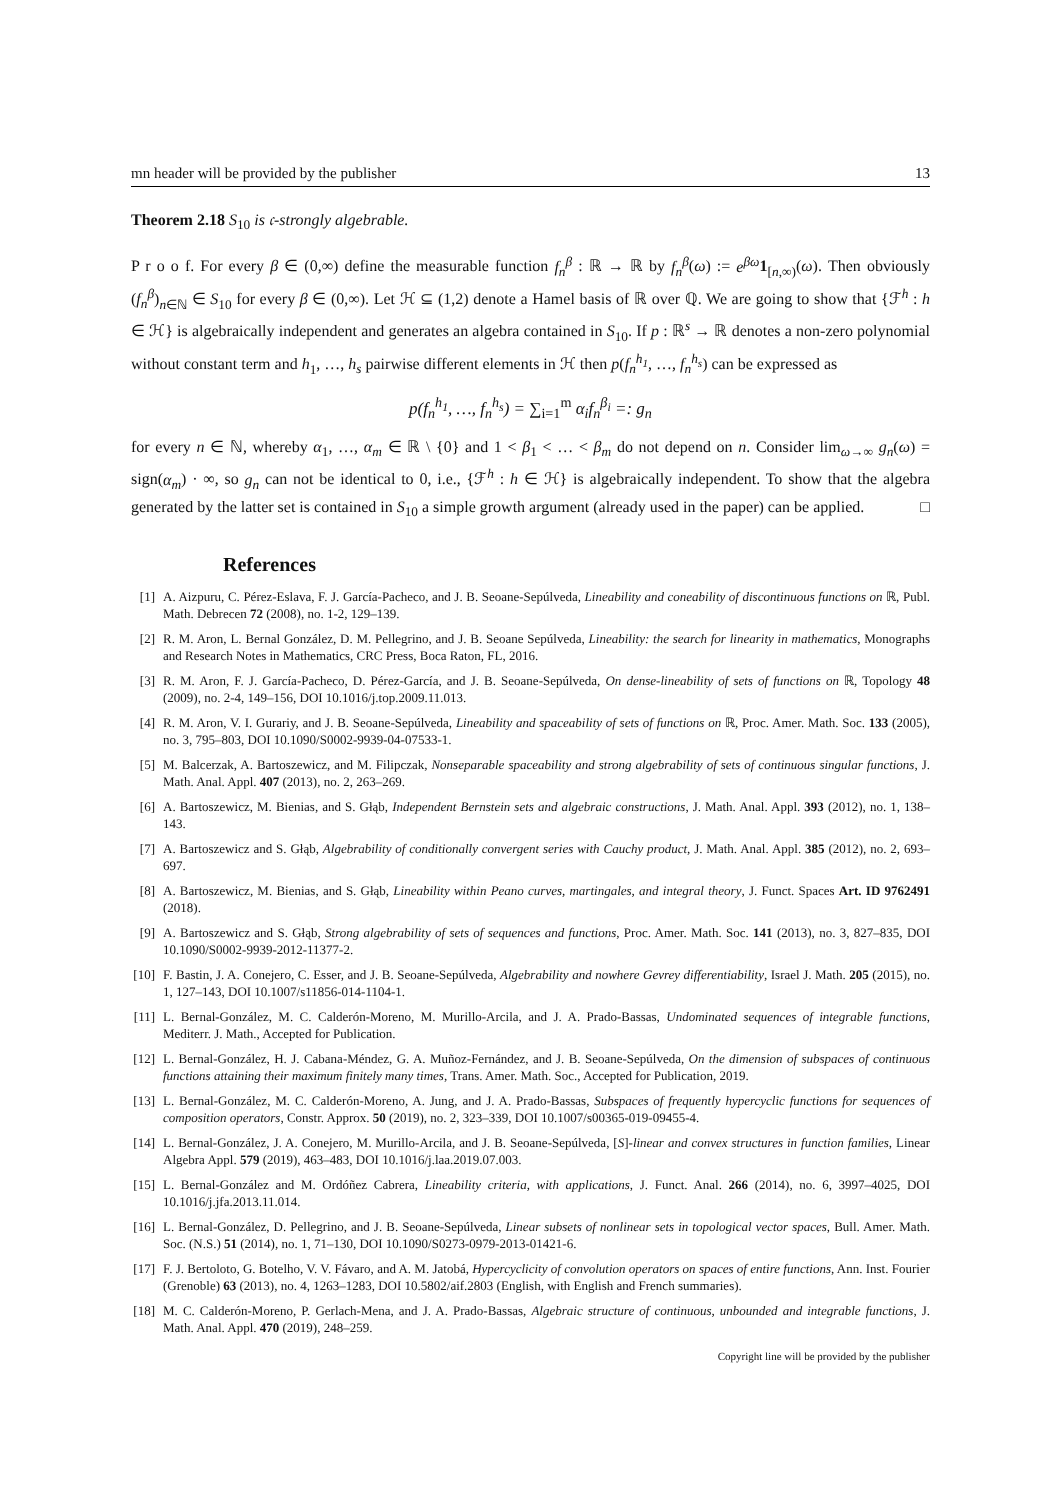mn header will be provided by the publisher 13
Theorem 2.18 S<sub>10</sub> is 𝔠-strongly algebrable.
P r o o f. For every β ∈ (0,∞) define the measurable function f<sub>n</sub><sup>β</sup> : ℝ → ℝ by f<sub>n</sub><sup>β</sup>(ω) := e<sup>βω</sup> 1<sub>[n,∞)</sub>(ω). Then obviously (f<sub>n</sub><sup>β</sup>)<sub>n∈ℕ</sub> ∈ S<sub>10</sub> for every β ∈ (0,∞). Let ℋ ⊆ (1,2) denote a Hamel basis of ℝ over ℚ. We are going to show that {ℱ<sup>h</sup> : h ∈ ℋ} is algebraically independent and generates an algebra contained in S<sub>10</sub>. If p : ℝ<sup>s</sup> → ℝ denotes a non-zero polynomial without constant term and h<sub>1</sub>, …, h<sub>s</sub> pairwise different elements in ℋ then p(f<sub>n</sub><sup>h<sub>1</sub></sup>, …, f<sub>n</sub><sup>h<sub>s</sub></sup>) can be expressed as
p(f<sub>n</sub><sup>h<sub>1</sub></sup>, …, f<sub>n</sub><sup>h<sub>s</sub></sup>) = ∑<sub>i=1</sub><sup>m</sup> α<sub>i</sub>f<sub>n</sub><sup>β<sub>i</sub></sup> =: g<sub>n</sub>
for every n ∈ ℕ, whereby α<sub>1</sub>, …, α<sub>m</sub> ∈ ℝ \ {0} and 1 < β<sub>1</sub> < … < β<sub>m</sub> do not depend on n. Consider lim<sub>ω→∞</sub> g<sub>n</sub>(ω) = sign(α<sub>m</sub>) · ∞, so g<sub>n</sub> can not be identical to 0, i.e., {ℱ<sup>h</sup> : h ∈ ℋ} is algebraically independent. To show that the algebra generated by the latter set is contained in S<sub>10</sub> a simple growth argument (already used in the paper) can be applied. □
References
[1] A. Aizpuru, C. Pérez-Eslava, F. J. García-Pacheco, and J. B. Seoane-Sepúlveda, Lineability and coneability of discontinuous functions on ℝ, Publ. Math. Debrecen 72 (2008), no. 1-2, 129–139.
[2] R. M. Aron, L. Bernal González, D. M. Pellegrino, and J. B. Seoane Sepúlveda, Lineability: the search for linearity in mathematics, Monographs and Research Notes in Mathematics, CRC Press, Boca Raton, FL, 2016.
[3] R. M. Aron, F. J. García-Pacheco, D. Pérez-García, and J. B. Seoane-Sepúlveda, On dense-lineability of sets of functions on ℝ, Topology 48 (2009), no. 2-4, 149–156, DOI 10.1016/j.top.2009.11.013.
[4] R. M. Aron, V. I. Gurariy, and J. B. Seoane-Sepúlveda, Lineability and spaceability of sets of functions on ℝ, Proc. Amer. Math. Soc. 133 (2005), no. 3, 795–803, DOI 10.1090/S0002-9939-04-07533-1.
[5] M. Balcerzak, A. Bartoszewicz, and M. Filipczak, Nonseparable spaceability and strong algebrability of sets of continuous singular functions, J. Math. Anal. Appl. 407 (2013), no. 2, 263–269.
[6] A. Bartoszewicz, M. Bienias, and S. Głąb, Independent Bernstein sets and algebraic constructions, J. Math. Anal. Appl. 393 (2012), no. 1, 138–143.
[7] A. Bartoszewicz and S. Głąb, Algebrability of conditionally convergent series with Cauchy product, J. Math. Anal. Appl. 385 (2012), no. 2, 693–697.
[8] A. Bartoszewicz, M. Bienias, and S. Głąb, Lineability within Peano curves, martingales, and integral theory, J. Funct. Spaces Art. ID 9762491 (2018).
[9] A. Bartoszewicz and S. Głąb, Strong algebrability of sets of sequences and functions, Proc. Amer. Math. Soc. 141 (2013), no. 3, 827–835, DOI 10.1090/S0002-9939-2012-11377-2.
[10] F. Bastin, J. A. Conejero, C. Esser, and J. B. Seoane-Sepúlveda, Algebrability and nowhere Gevrey differentiability, Israel J. Math. 205 (2015), no. 1, 127–143, DOI 10.1007/s11856-014-1104-1.
[11] L. Bernal-González, M. C. Calderón-Moreno, M. Murillo-Arcila, and J. A. Prado-Bassas, Undominated sequences of integrable functions, Mediterr. J. Math., Accepted for Publication.
[12] L. Bernal-González, H. J. Cabana-Méndez, G. A. Muñoz-Fernández, and J. B. Seoane-Sepúlveda, On the dimension of subspaces of continuous functions attaining their maximum finitely many times, Trans. Amer. Math. Soc., Accepted for Publication, 2019.
[13] L. Bernal-González, M. C. Calderón-Moreno, A. Jung, and J. A. Prado-Bassas, Subspaces of frequently hypercyclic functions for sequences of composition operators, Constr. Approx. 50 (2019), no. 2, 323–339, DOI 10.1007/s00365-019-09455-4.
[14] L. Bernal-González, J. A. Conejero, M. Murillo-Arcila, and J. B. Seoane-Sepúlveda, [S]-linear and convex structures in function families, Linear Algebra Appl. 579 (2019), 463–483, DOI 10.1016/j.laa.2019.07.003.
[15] L. Bernal-González and M. Ordóñez Cabrera, Lineability criteria, with applications, J. Funct. Anal. 266 (2014), no. 6, 3997–4025, DOI 10.1016/j.jfa.2013.11.014.
[16] L. Bernal-González, D. Pellegrino, and J. B. Seoane-Sepúlveda, Linear subsets of nonlinear sets in topological vector spaces, Bull. Amer. Math. Soc. (N.S.) 51 (2014), no. 1, 71–130, DOI 10.1090/S0273-0979-2013-01421-6.
[17] F. J. Bertoloto, G. Botelho, V. V. Fávaro, and A. M. Jatobá, Hypercyclicity of convolution operators on spaces of entire functions, Ann. Inst. Fourier (Grenoble) 63 (2013), no. 4, 1263–1283, DOI 10.5802/aif.2803 (English, with English and French summaries).
[18] M. C. Calderón-Moreno, P. Gerlach-Mena, and J. A. Prado-Bassas, Algebraic structure of continuous, unbounded and integrable functions, J. Math. Anal. Appl. 470 (2019), 248–259.
Copyright line will be provided by the publisher